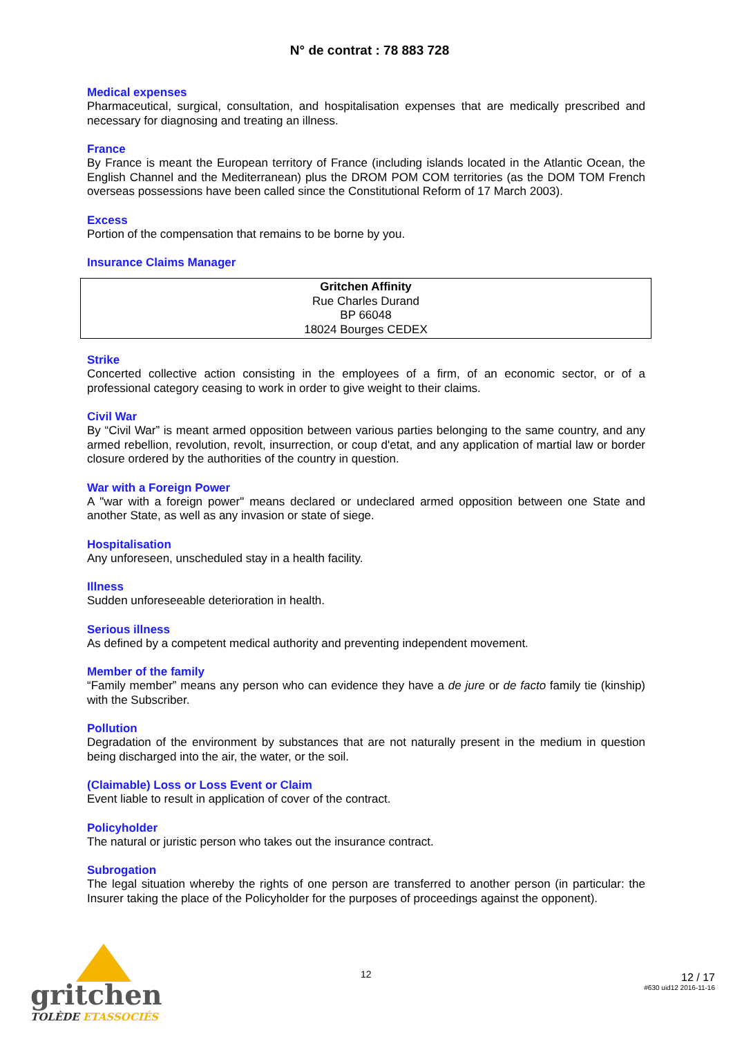N° de contrat : 78 883 728
Medical expenses
Pharmaceutical, surgical, consultation, and hospitalisation expenses that are medically prescribed and necessary for diagnosing and treating an illness.
France
By France is meant the European territory of France (including islands located in the Atlantic Ocean, the English Channel and the Mediterranean) plus the DROM POM COM territories (as the DOM TOM French overseas possessions have been called since the Constitutional Reform of 17 March 2003).
Excess
Portion of the compensation that remains to be borne by you.
Insurance Claims Manager
Gritchen Affinity
Rue Charles Durand
BP 66048
18024 Bourges CEDEX
Strike
Concerted collective action consisting in the employees of a firm, of an economic sector, or of a professional category ceasing to work in order to give weight to their claims.
Civil War
By “Civil War” is meant armed opposition between various parties belonging to the same country, and any armed rebellion, revolution, revolt, insurrection, or coup d'etat, and any application of martial law or border closure ordered by the authorities of the country in question.
War with a Foreign Power
A "war with a foreign power" means declared or undeclared armed opposition between one State and another State, as well as any invasion or state of siege.
Hospitalisation
Any unforeseen, unscheduled stay in a health facility.
Illness
Sudden unforeseeable deterioration in health.
Serious illness
As defined by a competent medical authority and preventing independent movement.
Member of the family
“Family member” means any person who can evidence they have a de jure or de facto family tie (kinship) with the Subscriber.
Pollution
Degradation of the environment by substances that are not naturally present in the medium in question being discharged into the air, the water, or the soil.
(Claimable) Loss or Loss Event or Claim
Event liable to result in application of cover of the contract.
Policyholder
The natural or juristic person who takes out the insurance contract.
Subrogation
The legal situation whereby the rights of one person are transferred to another person (in particular: the Insurer taking the place of the Policyholder for the purposes of proceedings against the opponent).
gritchen
TOLÈDE ETASSOCIÉS
12 12 / 17
#630 uid12 2016-11-16